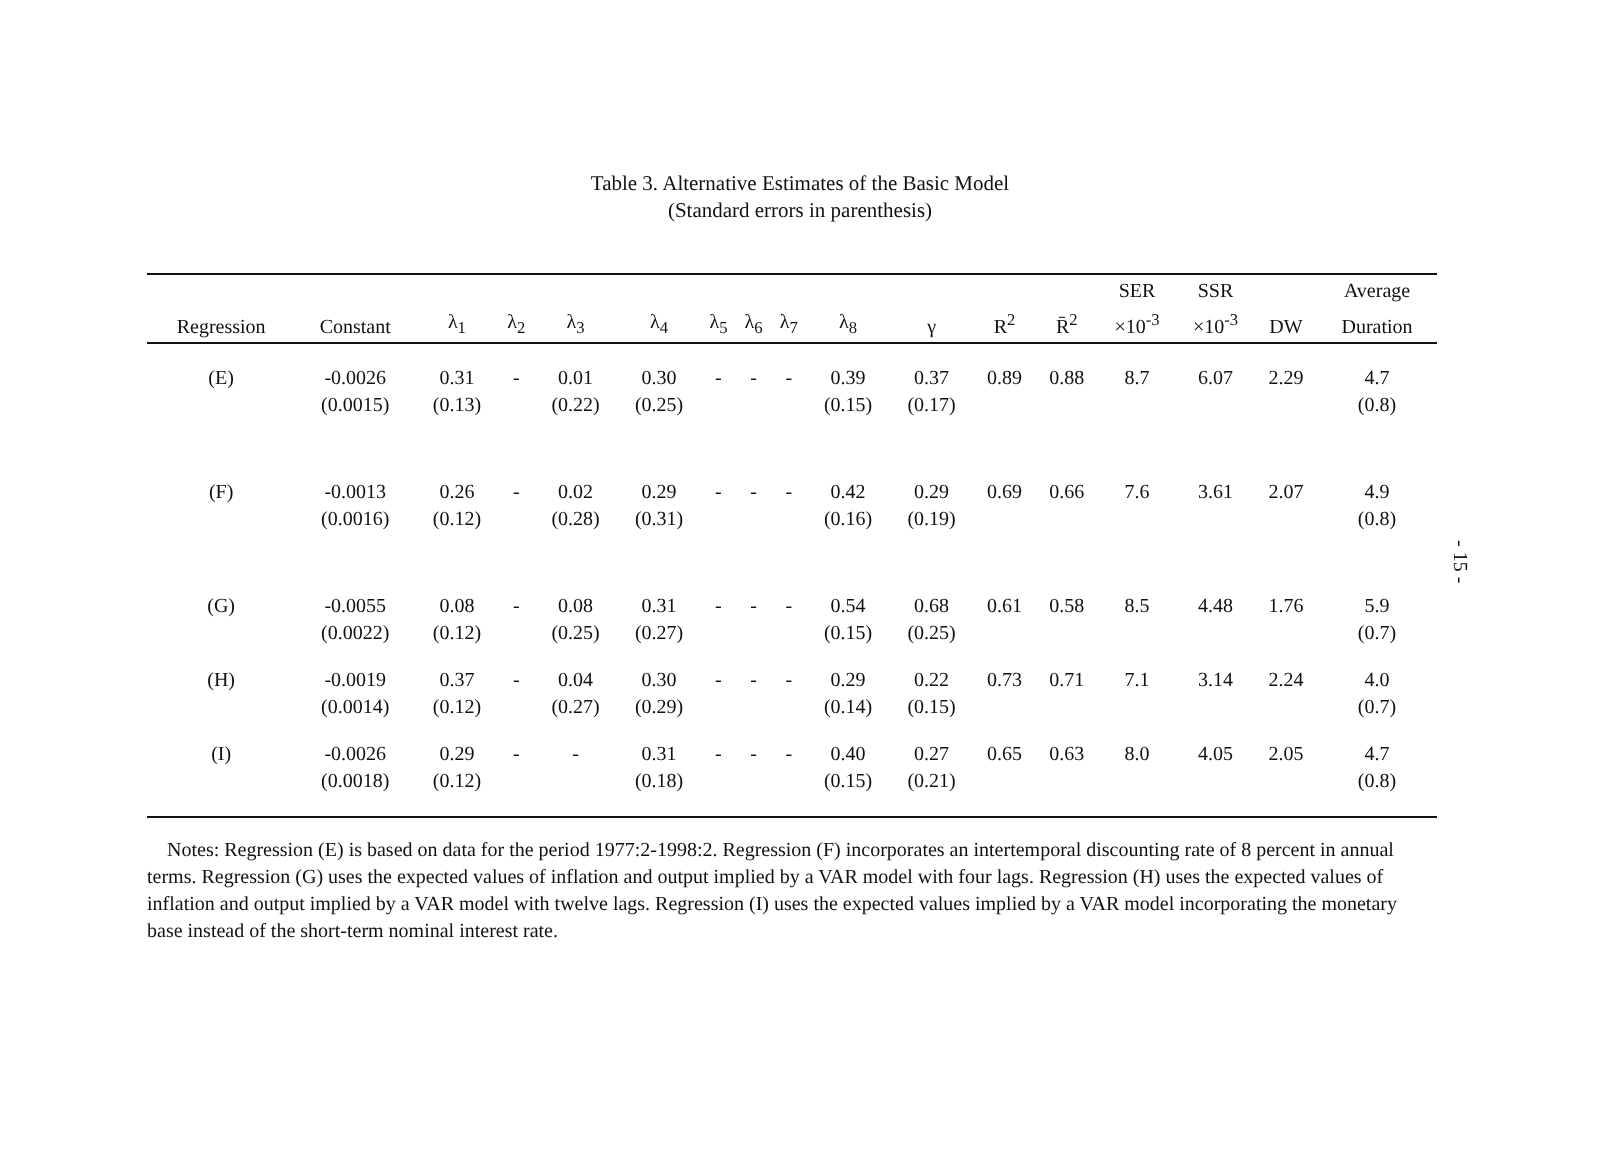Table 3. Alternative Estimates of the Basic Model
(Standard errors in parenthesis)
| | | | | | | | | | | | | | SER | SSR | | Average |
| --- | --- | --- | --- | --- | --- | --- | --- | --- | --- | --- | --- | --- | --- | --- | --- | --- |
| Regression | Constant | λ<sub>1</sub> | λ<sub>2</sub> | λ<sub>3</sub> | λ<sub>4</sub> | λ<sub>5</sub> | λ<sub>6</sub> | λ<sub>7</sub> | λ<sub>8</sub> | γ | R<sup>2</sup> | R̄<sup>2</sup> | ×10<sup>-3</sup> | ×10<sup>-3</sup> | DW | Duration |
| (E) | -0.0026 | 0.31 | - | 0.01 | 0.30 | - | - | - | 0.39 | 0.37 | 0.89 | 0.88 | 8.7 | 6.07 | 2.29 | 4.7 |
| | (0.0015) | (0.13) | | (0.22) | (0.25) | | | | (0.15) | (0.17) | | | | | | (0.8) |
| (F) | -0.0013 | 0.26 | - | 0.02 | 0.29 | - | - | - | 0.42 | 0.29 | 0.69 | 0.66 | 7.6 | 3.61 | 2.07 | 4.9 |
| | (0.0016) | (0.12) | | (0.28) | (0.31) | | | | (0.16) | (0.19) | | | | | | (0.8) |
| (G) | -0.0055 | 0.08 | - | 0.08 | 0.31 | - | - | - | 0.54 | 0.68 | 0.61 | 0.58 | 8.5 | 4.48 | 1.76 | 5.9 |
| | (0.0022) | (0.12) | | (0.25) | (0.27) | | | | (0.15) | (0.25) | | | | | | (0.7) |
| (H) | -0.0019 | 0.37 | - | 0.04 | 0.30 | - | - | - | 0.29 | 0.22 | 0.73 | 0.71 | 7.1 | 3.14 | 2.24 | 4.0 |
| | (0.0014) | (0.12) | | (0.27) | (0.29) | | | | (0.14) | (0.15) | | | | | | (0.7) |
| (I) | -0.0026 | 0.29 | - | - | 0.31 | - | - | - | 0.40 | 0.27 | 0.65 | 0.63 | 8.0 | 4.05 | 2.05 | 4.7 |
| | (0.0018) | (0.12) | | | (0.18) | | | | (0.15) | (0.21) | | | | | | (0.8) |
Notes: Regression (E) is based on data for the period 1977:2-1998:2. Regression (F) incorporates an intertemporal discounting rate of 8 percent in annual terms. Regression (G) uses the expected values of inflation and output implied by a VAR model with four lags. Regression (H) uses the expected values of inflation and output implied by a VAR model with twelve lags. Regression (I) uses the expected values implied by a VAR model incorporating the monetary base instead of the short-term nominal interest rate.
- 15 -